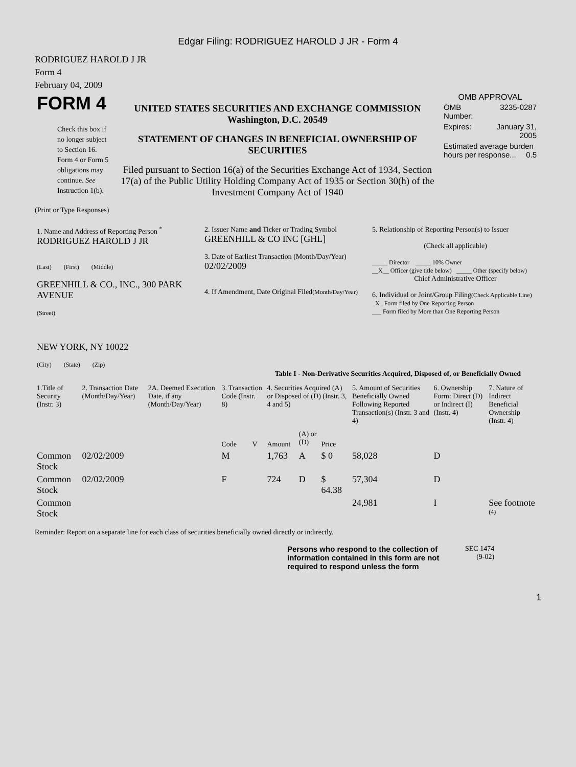Edgar Filing: RODRIGUEZ HAROLD J JR - Form 4
RODRIGUEZ HAROLD J JR
Form 4
February 04, 2009
| FORM 4 Check this box if no longer subject to Section 16. Form 4 or Form 5 obligations may continue. See Instruction 1(b). | UNITED STATES SECURITIES AND EXCHANGE COMMISSION Washington, D.C. 20549 STATEMENT OF CHANGES IN BENEFICIAL OWNERSHIP OF SECURITIES Filed pursuant to Section 16(a) of the Securities Exchange Act of 1934, Section 17(a) of the Public Utility Holding Company Act of 1935 or Section 30(h) of the Investment Company Act of 1940 | OMB APPROVAL / OMB Number: / 3235-0287 / / Expires: / January 31, 2005 / / Estimated average burden hours per response... 0.5 / / |
(Print or Type Responses)
| 1. Name and Address of Reporting Person <sup>*</sup> RODRIGUEZ HAROLD J JR (Last) (First) (Middle) GREENHILL & CO., INC., 300 PARK AVENUE (Street) NEW YORK, NY 10022 (City) (State) (Zip) | 2. Issuer Name and Ticker or Trading Symbol GREENHILL & CO INC [GHL] 3. Date of Earliest Transaction (Month/Day/Year) 02/02/2009 4. If Amendment, Date Original Filed (Month/Day/Year) | 5. Relationship of Reporting Person(s) to Issuer (Check all applicable) _____ Director _____ 10% Owner __X__ Officer (give title below) _____ Other (specify below) Chief Administrative Officer 6. Individual or Joint/Group Filing (Check Applicable Line) _X_ Form filed by One Reporting Person ___ Form filed by More than One Reporting Person |
Table I - Non-Derivative Securities Acquired, Disposed of, or Beneficially Owned
| 1.Title of Security (Instr. 3) | 2. Transaction Date (Month/Day/Year) | 2A. Deemed Execution Date, if any (Month/Day/Year) | 3. Transaction Code (Instr. 8) | | 4. Securities Acquired (A) or Disposed of (D) (Instr. 3, 4 and 5) | | | 5. Amount of Securities Beneficially Owned Following Reported Transaction(s) (Instr. 3 and 4) | 6. Ownership Form: Direct (D) or Indirect (I) (Instr. 4) | 7. Nature of Indirect Beneficial Ownership (Instr. 4) |
| --- | --- | --- | --- | --- | --- | --- | --- | --- | --- | --- |
| | | | Code | V | Amount | (A) or (D) | Price | | | |
| Common Stock | 02/02/2009 | | M | | 1,763 | A | $ 0 | 58,028 | D | |
| Common Stock | 02/02/2009 | | F | | 724 | D | $ 64.38 | 57,304 | D | |
| Common Stock | | | | | | | | 24,981 | I | See footnote <sup>(4)</sup> |
Reminder: Report on a separate line for each class of securities beneficially owned directly or indirectly.
| Persons who respond to the collection of information contained in this form are not required to respond unless the form | SEC 1474 (9-02) |
1